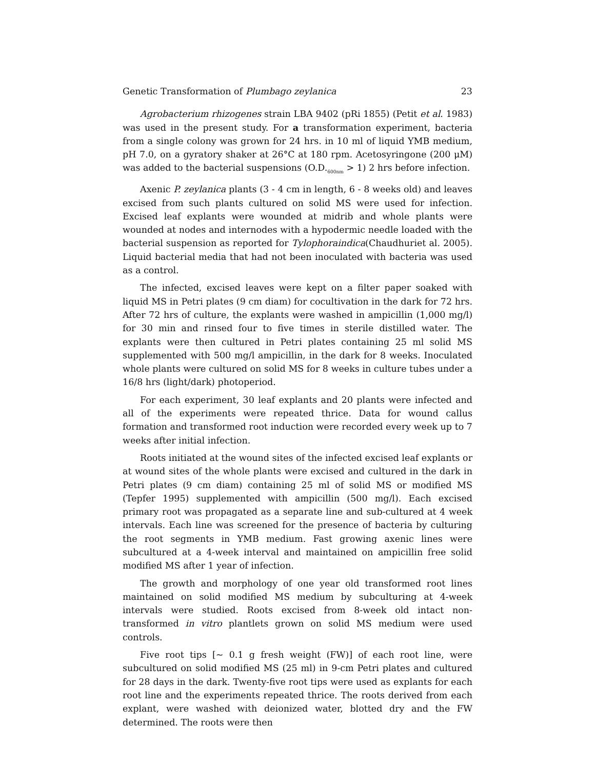Genetic Transformation of Plumbago zeylanica 23
Agrobacterium rhizogenes strain LBA 9402 (pRi 1855) (Petit et al. 1983) was used in the present study. For a transformation experiment, bacteria from a single colony was grown for 24 hrs. in 10 ml of liquid YMB medium, pH 7.0, on a gyratory shaker at 26°C at 180 rpm. Acetosyringone (200 μM) was added to the bacterial suspensions (O.D.<sub>600nm</sub> > 1) 2 hrs before infection.
Axenic P. zeylanica plants (3 - 4 cm in length, 6 - 8 weeks old) and leaves excised from such plants cultured on solid MS were used for infection. Excised leaf explants were wounded at midrib and whole plants were wounded at nodes and internodes with a hypodermic needle loaded with the bacterial suspension as reported for Tylophoraindica(Chaudhuriet al. 2005). Liquid bacterial media that had not been inoculated with bacteria was used as a control.
The infected, excised leaves were kept on a filter paper soaked with liquid MS in Petri plates (9 cm diam) for cocultivation in the dark for 72 hrs. After 72 hrs of culture, the explants were washed in ampicillin (1,000 mg/l) for 30 min and rinsed four to five times in sterile distilled water. The explants were then cultured in Petri plates containing 25 ml solid MS supplemented with 500 mg/l ampicillin, in the dark for 8 weeks. Inoculated whole plants were cultured on solid MS for 8 weeks in culture tubes under a 16/8 hrs (light/dark) photoperiod.
For each experiment, 30 leaf explants and 20 plants were infected and all of the experiments were repeated thrice. Data for wound callus formation and transformed root induction were recorded every week up to 7 weeks after initial infection.
Roots initiated at the wound sites of the infected excised leaf explants or at wound sites of the whole plants were excised and cultured in the dark in Petri plates (9 cm diam) containing 25 ml of solid MS or modified MS (Tepfer 1995) supplemented with ampicillin (500 mg/l). Each excised primary root was propagated as a separate line and sub-cultured at 4 week intervals. Each line was screened for the presence of bacteria by culturing the root segments in YMB medium. Fast growing axenic lines were subcultured at a 4-week interval and maintained on ampicillin free solid modified MS after 1 year of infection.
The growth and morphology of one year old transformed root lines maintained on solid modified MS medium by subculturing at 4-week intervals were studied. Roots excised from 8-week old intact non-transformed in vitro plantlets grown on solid MS medium were used controls.
Five root tips [~ 0.1 g fresh weight (FW)] of each root line, were subcultured on solid modified MS (25 ml) in 9-cm Petri plates and cultured for 28 days in the dark. Twenty-five root tips were used as explants for each root line and the experiments repeated thrice. The roots derived from each explant, were washed with deionized water, blotted dry and the FW determined. The roots were then